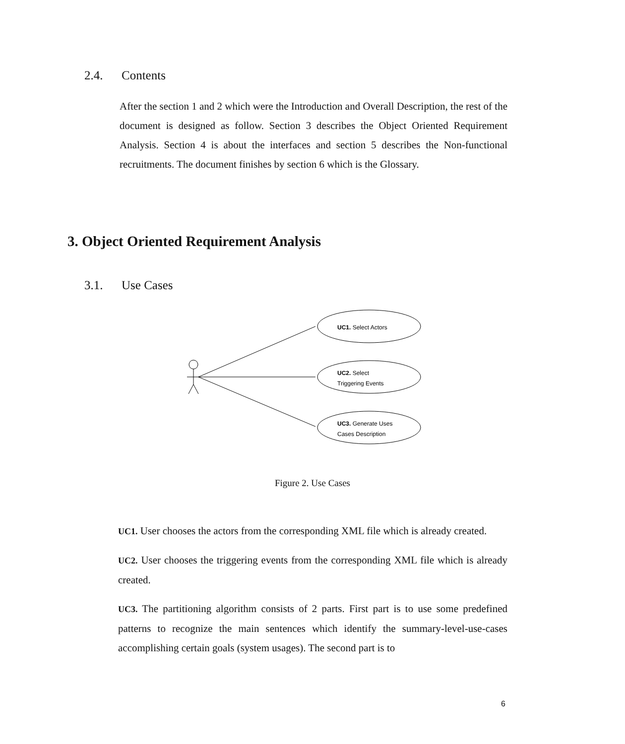2.4. Contents
After the section 1 and 2 which were the Introduction and Overall Description, the rest of the document is designed as follow. Section 3 describes the Object Oriented Requirement Analysis. Section 4 is about the interfaces and section 5 describes the Non-functional recruitments. The document finishes by section 6 which is the Glossary.
3. Object Oriented Requirement Analysis
3.1. Use Cases
UC1. Select Actors
UC2. Select
Triggering Events
UC3. Generate Uses
Cases Description
Figure 2. Use Cases
UC1. User chooses the actors from the corresponding XML file which is already created.
UC2. User chooses the triggering events from the corresponding XML file which is already created.
UC3. The partitioning algorithm consists of 2 parts. First part is to use some predefined patterns to recognize the main sentences which identify the summary-level-use-cases accomplishing certain goals (system usages). The second part is to
6